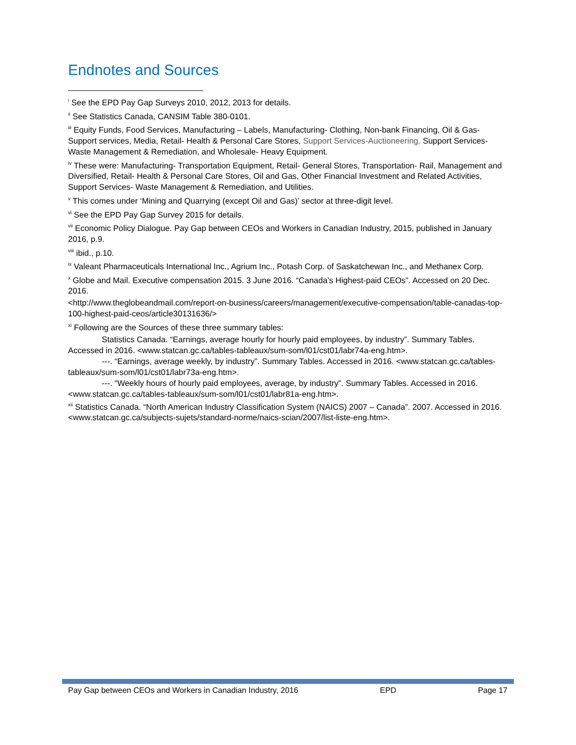Endnotes and Sources
<sup>i</sup> See the EPD Pay Gap Surveys 2010, 2012, 2013 for details.
<sup>ii</sup> See Statistics Canada, CANSIM Table 380-0101.
<sup>iii</sup> Equity Funds, Food Services, Manufacturing – Labels, Manufacturing- Clothing, Non-bank Financing, Oil & Gas- Support services, Media, Retail- Health & Personal Care Stores, Support Services-Auctioneering, Support Services- Waste Management & Remediation, and Wholesale- Heavy Equipment.
<sup>iv</sup> These were: Manufacturing- Transportation Equipment, Retail- General Stores, Transportation- Rail, Management and Diversified, Retail- Health & Personal Care Stores, Oil and Gas, Other Financial Investment and Related Activities, Support Services- Waste Management & Remediation, and Utilities.
<sup>v</sup> This comes under ‘Mining and Quarrying (except Oil and Gas)’ sector at three-digit level.
<sup>vi</sup> See the EPD Pay Gap Survey 2015 for details.
<sup>vii</sup> Economic Policy Dialogue. Pay Gap between CEOs and Workers in Canadian Industry, 2015, published in January 2016, p.9.
<sup>viii</sup> ibid., p.10.
<sup>ix</sup> Valeant Pharmaceuticals International Inc., Agrium Inc., Potash Corp. of Saskatchewan Inc., and Methanex Corp.
<sup>x</sup> Globe and Mail. Executive compensation 2015. 3 June 2016. “Canada’s Highest-paid CEOs”. Accessed on 20 Dec. 2016.
<http://www.theglobeandmail.com/report-on-business/careers/management/executive-compensation/table-canadas-top-100-highest-paid-ceos/article30131636/>
<sup>xi</sup> Following are the Sources of these three summary tables:
Statistics Canada. “Earnings, average hourly for hourly paid employees, by industry”. Summary Tables. Accessed in 2016. <www.statcan.gc.ca/tables-tableaux/sum-som/l01/cst01/labr74a-eng.htm>.
---. “Earnings, average weekly, by industry”. Summary Tables. Accessed in 2016. <www.statcan.gc.ca/tables-tableaux/sum-som/l01/cst01/labr73a-eng.htm>.
---. “Weekly hours of hourly paid employees, average, by industry”. Summary Tables. Accessed in 2016. <www.statcan.gc.ca/tables-tableaux/sum-som/l01/cst01/labr81a-eng.htm>.
<sup>xii</sup> Statistics Canada. “North American Industry Classification System (NAICS) 2007 – Canada”. 2007. Accessed in 2016. <www.statcan.gc.ca/subjects-sujets/standard-norme/naics-scian/2007/list-liste-eng.htm>.
Pay Gap between CEOs and Workers in Canadian Industry, 2016 EPD Page 17